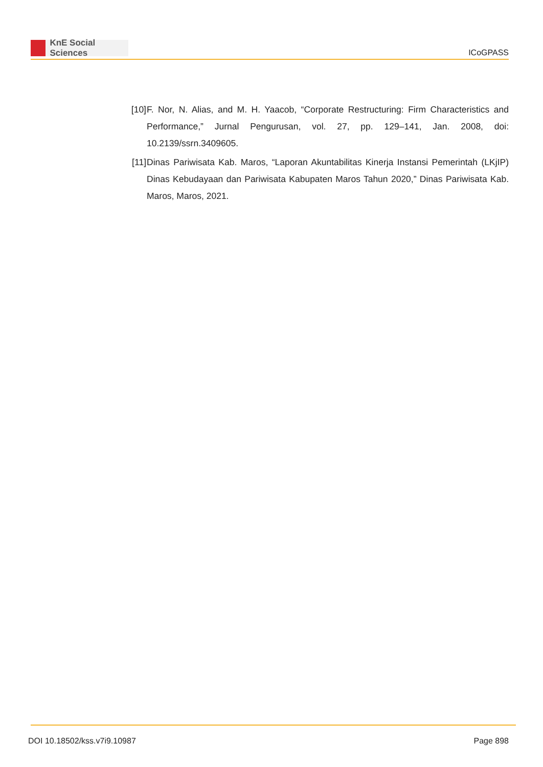KnE Social Sciences
ICoGPASS
[10]
F. Nor, N. Alias, and M. H. Yaacob, “Corporate Restructuring: Firm Characteristics and Performance,” Jurnal Pengurusan, vol. 27, pp. 129–141, Jan. 2008, doi: 10.2139/ssrn.3409605.
[11]
Dinas Pariwisata Kab. Maros, “Laporan Akuntabilitas Kinerja Instansi Pemerintah (LKjIP) Dinas Kebudayaan dan Pariwisata Kabupaten Maros Tahun 2020,” Dinas Pariwisata Kab. Maros, Maros, 2021.
DOI 10.18502/kss.v7i9.10987 Page 898